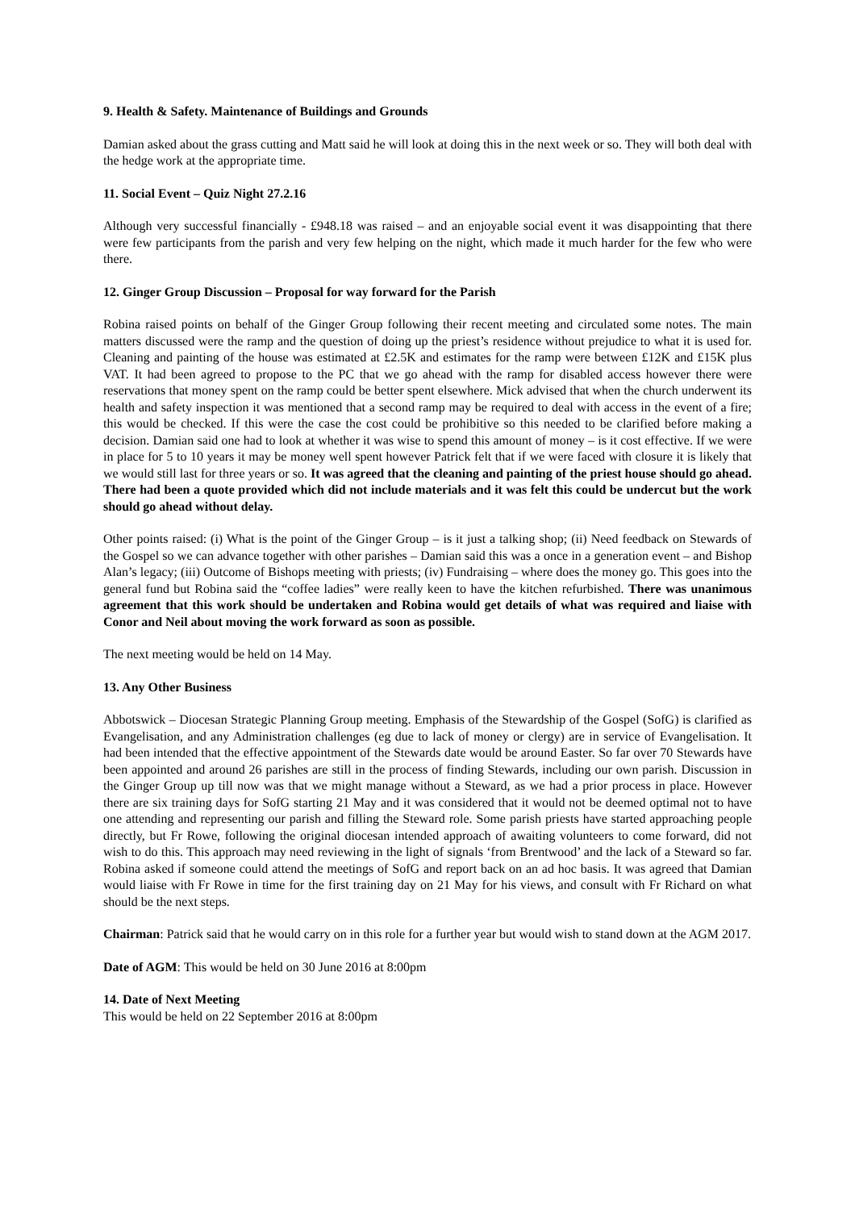9. Health & Safety. Maintenance of Buildings and Grounds
Damian asked about the grass cutting and Matt said he will look at doing this in the next week or so. They will both deal with the hedge work at the appropriate time.
11. Social Event – Quiz Night 27.2.16
Although very successful financially - £948.18 was raised – and an enjoyable social event it was disappointing that there were few participants from the parish and very few helping on the night, which made it much harder for the few who were there.
12. Ginger Group Discussion – Proposal for way forward for the Parish
Robina raised points on behalf of the Ginger Group following their recent meeting and circulated some notes. The main matters discussed were the ramp and the question of doing up the priest’s residence without prejudice to what it is used for. Cleaning and painting of the house was estimated at £2.5K and estimates for the ramp were between £12K and £15K plus VAT. It had been agreed to propose to the PC that we go ahead with the ramp for disabled access however there were reservations that money spent on the ramp could be better spent elsewhere. Mick advised that when the church underwent its health and safety inspection it was mentioned that a second ramp may be required to deal with access in the event of a fire; this would be checked. If this were the case the cost could be prohibitive so this needed to be clarified before making a decision. Damian said one had to look at whether it was wise to spend this amount of money – is it cost effective. If we were in place for 5 to 10 years it may be money well spent however Patrick felt that if we were faced with closure it is likely that we would still last for three years or so. It was agreed that the cleaning and painting of the priest house should go ahead. There had been a quote provided which did not include materials and it was felt this could be undercut but the work should go ahead without delay.
Other points raised: (i) What is the point of the Ginger Group – is it just a talking shop; (ii) Need feedback on Stewards of the Gospel so we can advance together with other parishes – Damian said this was a once in a generation event – and Bishop Alan’s legacy; (iii) Outcome of Bishops meeting with priests; (iv) Fundraising – where does the money go. This goes into the general fund but Robina said the “coffee ladies” were really keen to have the kitchen refurbished. There was unanimous agreement that this work should be undertaken and Robina would get details of what was required and liaise with Conor and Neil about moving the work forward as soon as possible.
The next meeting would be held on 14 May.
13. Any Other Business
Abbotswick – Diocesan Strategic Planning Group meeting. Emphasis of the Stewardship of the Gospel (SofG) is clarified as Evangelisation, and any Administration challenges (eg due to lack of money or clergy) are in service of Evangelisation. It had been intended that the effective appointment of the Stewards date would be around Easter. So far over 70 Stewards have been appointed and around 26 parishes are still in the process of finding Stewards, including our own parish. Discussion in the Ginger Group up till now was that we might manage without a Steward, as we had a prior process in place. However there are six training days for SofG starting 21 May and it was considered that it would not be deemed optimal not to have one attending and representing our parish and filling the Steward role. Some parish priests have started approaching people directly, but Fr Rowe, following the original diocesan intended approach of awaiting volunteers to come forward, did not wish to do this. This approach may need reviewing in the light of signals ‘from Brentwood’ and the lack of a Steward so far. Robina asked if someone could attend the meetings of SofG and report back on an ad hoc basis. It was agreed that Damian would liaise with Fr Rowe in time for the first training day on 21 May for his views, and consult with Fr Richard on what should be the next steps.
Chairman: Patrick said that he would carry on in this role for a further year but would wish to stand down at the AGM 2017.
Date of AGM: This would be held on 30 June 2016 at 8:00pm
14. Date of Next Meeting
This would be held on 22 September 2016 at 8:00pm